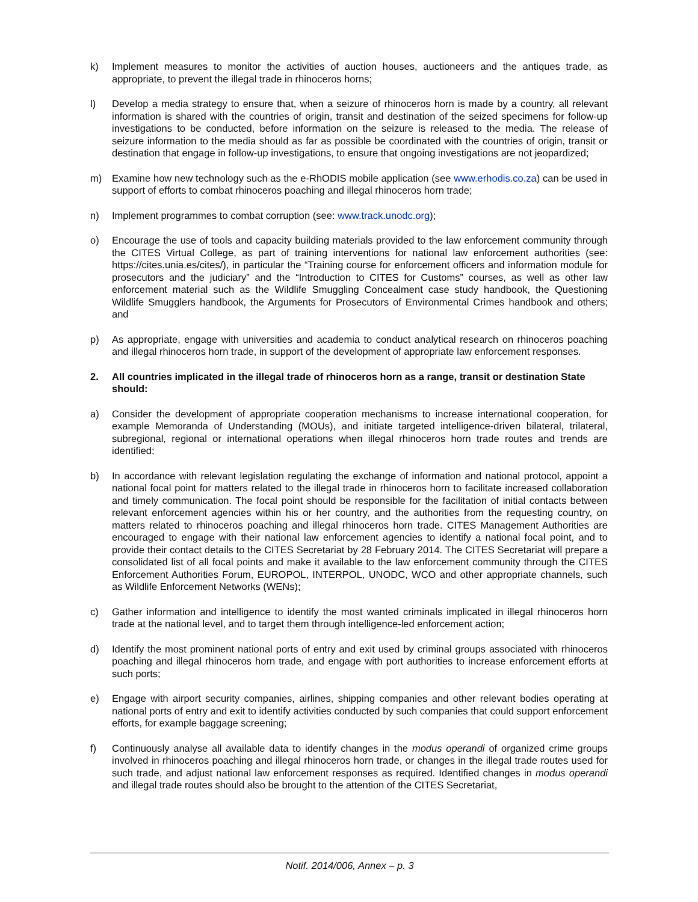k) Implement measures to monitor the activities of auction houses, auctioneers and the antiques trade, as appropriate, to prevent the illegal trade in rhinoceros horns;
l) Develop a media strategy to ensure that, when a seizure of rhinoceros horn is made by a country, all relevant information is shared with the countries of origin, transit and destination of the seized specimens for follow-up investigations to be conducted, before information on the seizure is released to the media. The release of seizure information to the media should as far as possible be coordinated with the countries of origin, transit or destination that engage in follow-up investigations, to ensure that ongoing investigations are not jeopardized;
m) Examine how new technology such as the e-RhODIS mobile application (see www.erhodis.co.za) can be used in support of efforts to combat rhinoceros poaching and illegal rhinoceros horn trade;
n) Implement programmes to combat corruption (see: www.track.unodc.org);
o) Encourage the use of tools and capacity building materials provided to the law enforcement community through the CITES Virtual College, as part of training interventions for national law enforcement authorities (see: https://cites.unia.es/cites/), in particular the “Training course for enforcement officers and information module for prosecutors and the judiciary” and the “Introduction to CITES for Customs” courses, as well as other law enforcement material such as the Wildlife Smuggling Concealment case study handbook, the Questioning Wildlife Smugglers handbook, the Arguments for Prosecutors of Environmental Crimes handbook and others; and
p) As appropriate, engage with universities and academia to conduct analytical research on rhinoceros poaching and illegal rhinoceros horn trade, in support of the development of appropriate law enforcement responses.
2. All countries implicated in the illegal trade of rhinoceros horn as a range, transit or destination State should:
a) Consider the development of appropriate cooperation mechanisms to increase international cooperation, for example Memoranda of Understanding (MOUs), and initiate targeted intelligence-driven bilateral, trilateral, subregional, regional or international operations when illegal rhinoceros horn trade routes and trends are identified;
b) In accordance with relevant legislation regulating the exchange of information and national protocol, appoint a national focal point for matters related to the illegal trade in rhinoceros horn to facilitate increased collaboration and timely communication. The focal point should be responsible for the facilitation of initial contacts between relevant enforcement agencies within his or her country, and the authorities from the requesting country, on matters related to rhinoceros poaching and illegal rhinoceros horn trade. CITES Management Authorities are encouraged to engage with their national law enforcement agencies to identify a national focal point, and to provide their contact details to the CITES Secretariat by 28 February 2014. The CITES Secretariat will prepare a consolidated list of all focal points and make it available to the law enforcement community through the CITES Enforcement Authorities Forum, EUROPOL, INTERPOL, UNODC, WCO and other appropriate channels, such as Wildlife Enforcement Networks (WENs);
c) Gather information and intelligence to identify the most wanted criminals implicated in illegal rhinoceros horn trade at the national level, and to target them through intelligence-led enforcement action;
d) Identify the most prominent national ports of entry and exit used by criminal groups associated with rhinoceros poaching and illegal rhinoceros horn trade, and engage with port authorities to increase enforcement efforts at such ports;
e) Engage with airport security companies, airlines, shipping companies and other relevant bodies operating at national ports of entry and exit to identify activities conducted by such companies that could support enforcement efforts, for example baggage screening;
f) Continuously analyse all available data to identify changes in the modus operandi of organized crime groups involved in rhinoceros poaching and illegal rhinoceros horn trade, or changes in the illegal trade routes used for such trade, and adjust national law enforcement responses as required. Identified changes in modus operandi and illegal trade routes should also be brought to the attention of the CITES Secretariat,
Notif. 2014/006, Annex – p. 3